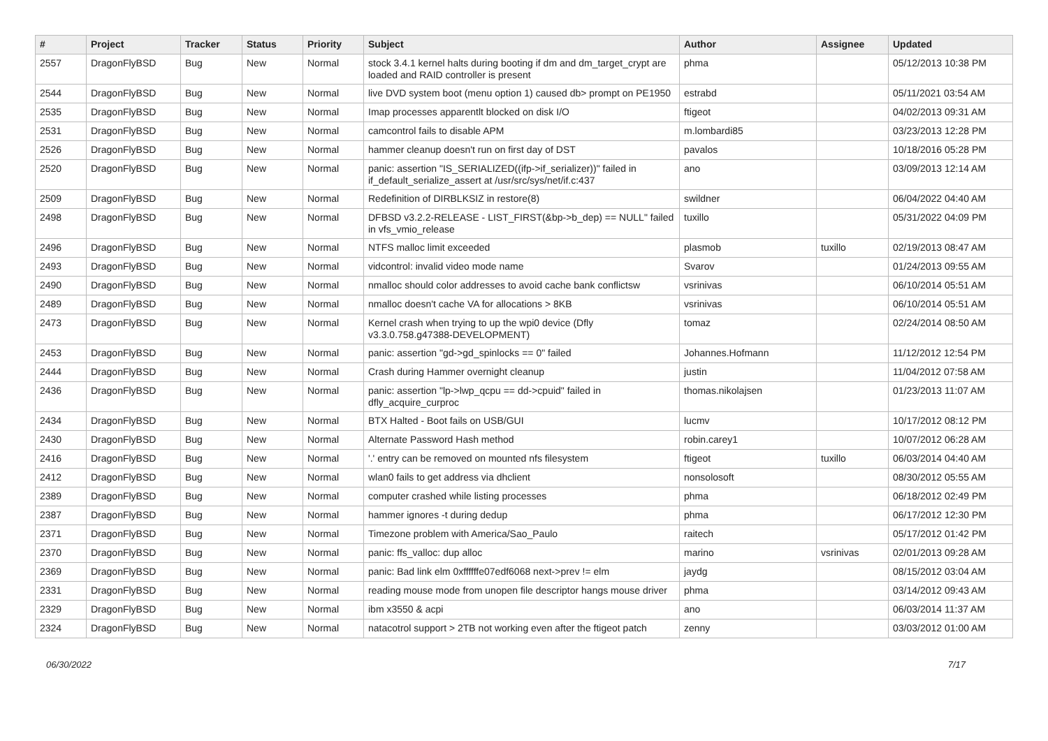| # | Project | Tracker | Status | Priority | Subject | Author | Assignee | Updated |
| --- | --- | --- | --- | --- | --- | --- | --- | --- |
| 2557 | DragonFlyBSD | Bug | New | Normal | stock 3.4.1 kernel halts during booting if dm and dm_target_crypt are loaded and RAID controller is present | phma | | 05/12/2013 10:38 PM |
| 2544 | DragonFlyBSD | Bug | New | Normal | live DVD system boot (menu option 1) caused db> prompt on PE1950 | estrabd | | 05/11/2021 03:54 AM |
| 2535 | DragonFlyBSD | Bug | New | Normal | Imap processes apparentlt blocked on disk I/O | ftigeot | | 04/02/2013 09:31 AM |
| 2531 | DragonFlyBSD | Bug | New | Normal | camcontrol fails to disable APM | m.lombardi85 | | 03/23/2013 12:28 PM |
| 2526 | DragonFlyBSD | Bug | New | Normal | hammer cleanup doesn't run on first day of DST | pavalos | | 10/18/2016 05:28 PM |
| 2520 | DragonFlyBSD | Bug | New | Normal | panic: assertion "IS_SERIALIZED((ifp->if_serializer))" failed in if_default_serialize_assert at /usr/src/sys/net/if.c:437 | ano | | 03/09/2013 12:14 AM |
| 2509 | DragonFlyBSD | Bug | New | Normal | Redefinition of DIRBLKSIZ in restore(8) | swildner | | 06/04/2022 04:40 AM |
| 2498 | DragonFlyBSD | Bug | New | Normal | DFBSD v3.2.2-RELEASE - LIST_FIRST(&bp->b_dep) == NULL" failed in vfs_vmio_release | tuxillo | | 05/31/2022 04:09 PM |
| 2496 | DragonFlyBSD | Bug | New | Normal | NTFS malloc limit exceeded | plasmob | tuxillo | 02/19/2013 08:47 AM |
| 2493 | DragonFlyBSD | Bug | New | Normal | vidcontrol: invalid video mode name | Svarov | | 01/24/2013 09:55 AM |
| 2490 | DragonFlyBSD | Bug | New | Normal | nmalloc should color addresses to avoid cache bank conflictsw | vsrinivas | | 06/10/2014 05:51 AM |
| 2489 | DragonFlyBSD | Bug | New | Normal | nmalloc doesn't cache VA for allocations > 8KB | vsrinivas | | 06/10/2014 05:51 AM |
| 2473 | DragonFlyBSD | Bug | New | Normal | Kernel crash when trying to up the wpi0 device (Dfly v3.3.0.758.g47388-DEVELOPMENT) | tomaz | | 02/24/2014 08:50 AM |
| 2453 | DragonFlyBSD | Bug | New | Normal | panic: assertion "gd->gd_spinlocks == 0" failed | Johannes.Hofmann | | 11/12/2012 12:54 PM |
| 2444 | DragonFlyBSD | Bug | New | Normal | Crash during Hammer overnight cleanup | justin | | 11/04/2012 07:58 AM |
| 2436 | DragonFlyBSD | Bug | New | Normal | panic: assertion "lp->lwp_qcpu == dd->cpuid" failed in dfly_acquire_curproc | thomas.nikolajsen | | 01/23/2013 11:07 AM |
| 2434 | DragonFlyBSD | Bug | New | Normal | BTX Halted - Boot fails on USB/GUI | lucmv | | 10/17/2012 08:12 PM |
| 2430 | DragonFlyBSD | Bug | New | Normal | Alternate Password Hash method | robin.carey1 | | 10/07/2012 06:28 AM |
| 2416 | DragonFlyBSD | Bug | New | Normal | '.' entry can be removed on mounted nfs filesystem | ftigeot | tuxillo | 06/03/2014 04:40 AM |
| 2412 | DragonFlyBSD | Bug | New | Normal | wlan0 fails to get address via dhclient | nonsolosoft | | 08/30/2012 05:55 AM |
| 2389 | DragonFlyBSD | Bug | New | Normal | computer crashed while listing processes | phma | | 06/18/2012 02:49 PM |
| 2387 | DragonFlyBSD | Bug | New | Normal | hammer ignores -t during dedup | phma | | 06/17/2012 12:30 PM |
| 2371 | DragonFlyBSD | Bug | New | Normal | Timezone problem with America/Sao_Paulo | raitech | | 05/17/2012 01:42 PM |
| 2370 | DragonFlyBSD | Bug | New | Normal | panic: ffs_valloc: dup alloc | marino | vsrinivas | 02/01/2013 09:28 AM |
| 2369 | DragonFlyBSD | Bug | New | Normal | panic: Bad link elm 0xffffffe07edf6068 next->prev != elm | jaydg | | 08/15/2012 03:04 AM |
| 2331 | DragonFlyBSD | Bug | New | Normal | reading mouse mode from unopen file descriptor hangs mouse driver | phma | | 03/14/2012 09:43 AM |
| 2329 | DragonFlyBSD | Bug | New | Normal | ibm x3550 & acpi | ano | | 06/03/2014 11:37 AM |
| 2324 | DragonFlyBSD | Bug | New | Normal | natacotrol support > 2TB not working even after the ftigeot patch | zenny | | 03/03/2012 01:00 AM |
06/30/2022 7/17